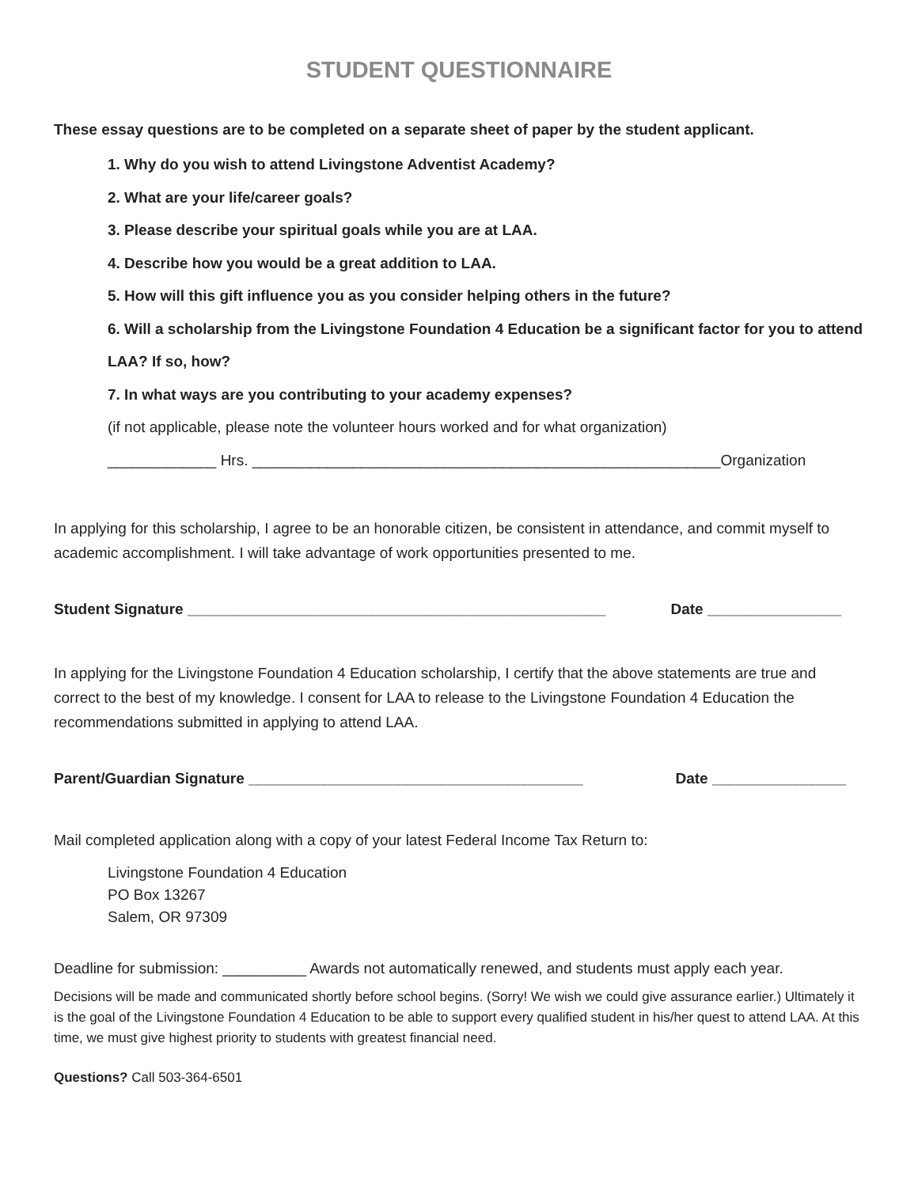STUDENT QUESTIONNAIRE
These essay questions are to be completed on a separate sheet of paper by the student applicant.
1. Why do you wish to attend Livingstone Adventist Academy?
2. What are your life/career goals?
3. Please describe your spiritual goals while you are at LAA.
4. Describe how you would be a great addition to LAA.
5. How will this gift influence you as you consider helping others in the future?
6. Will a scholarship from the Livingstone Foundation 4 Education be a significant factor for you to attend LAA? If so, how?
7. In what ways are you contributing to your academy expenses?
(if not applicable, please note the volunteer hours worked and for what organization)
_____________ Hrs. ________________________________________________________Organization
In applying for this scholarship, I agree to be an honorable citizen, be consistent in attendance, and commit myself to academic accomplishment. I will take advantage of work opportunities presented to me.
Student Signature __________________________________________________ Date ________________
In applying for the Livingstone Foundation 4 Education scholarship, I certify that the above statements are true and correct to the best of my knowledge. I consent for LAA to release to the Livingstone Foundation 4 Education the recommendations submitted in applying to attend LAA.
Parent/Guardian Signature ________________________________________ Date ________________
Mail completed application along with a copy of your latest Federal Income Tax Return to:
Livingstone Foundation 4 Education
PO Box 13267
Salem, OR 97309
Deadline for submission: __________ Awards not automatically renewed, and students must apply each year.
Decisions will be made and communicated shortly before school begins. (Sorry! We wish we could give assurance earlier.) Ultimately it is the goal of the Livingstone Foundation 4 Education to be able to support every qualified student in his/her quest to attend LAA. At this time, we must give highest priority to students with greatest financial need.
Questions? Call 503-364-6501